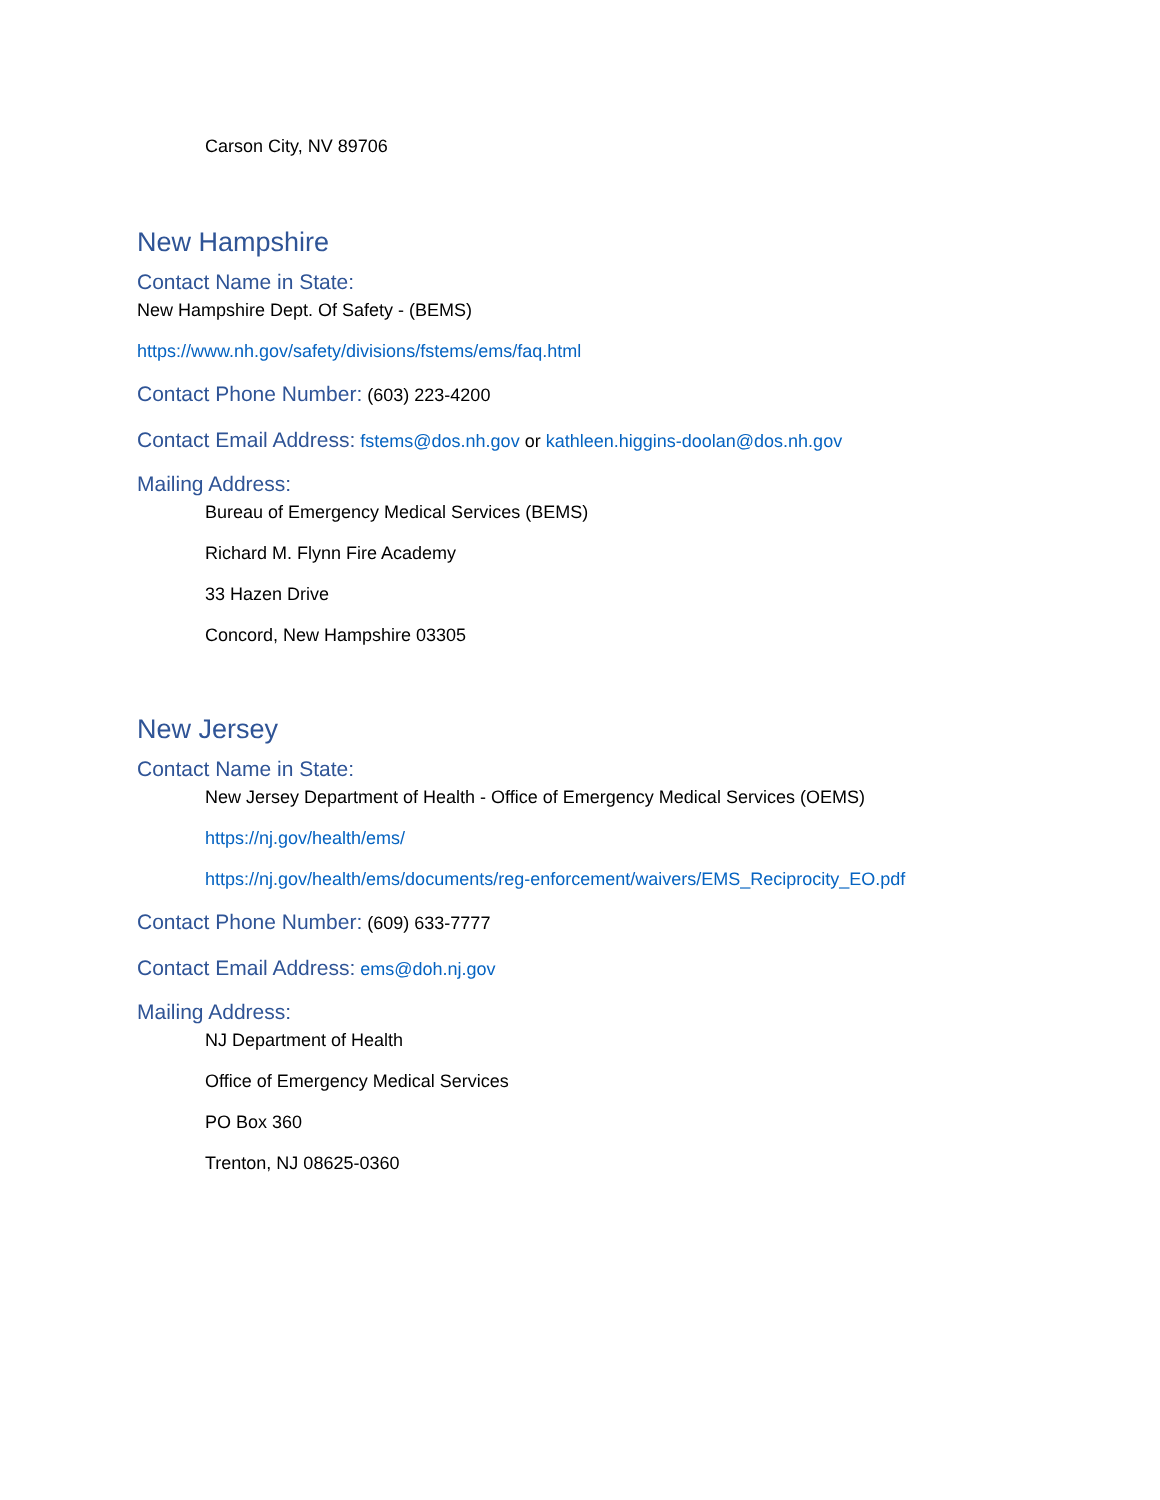Carson City, NV 89706
New Hampshire
Contact Name in State:
New Hampshire Dept. Of Safety - (BEMS)
https://www.nh.gov/safety/divisions/fstems/ems/faq.html
Contact Phone Number: (603) 223-4200
Contact Email Address: fstems@dos.nh.gov or kathleen.higgins-doolan@dos.nh.gov
Mailing Address:
Bureau of Emergency Medical Services (BEMS)
Richard M. Flynn Fire Academy
33 Hazen Drive
Concord, New Hampshire 03305
New Jersey
Contact Name in State:
New Jersey Department of Health - Office of Emergency Medical Services (OEMS)
https://nj.gov/health/ems/
https://nj.gov/health/ems/documents/reg-enforcement/waivers/EMS_Reciprocity_EO.pdf
Contact Phone Number: (609) 633-7777
Contact Email Address: ems@doh.nj.gov
Mailing Address:
NJ Department of Health
Office of Emergency Medical Services
PO Box 360
Trenton, NJ 08625-0360